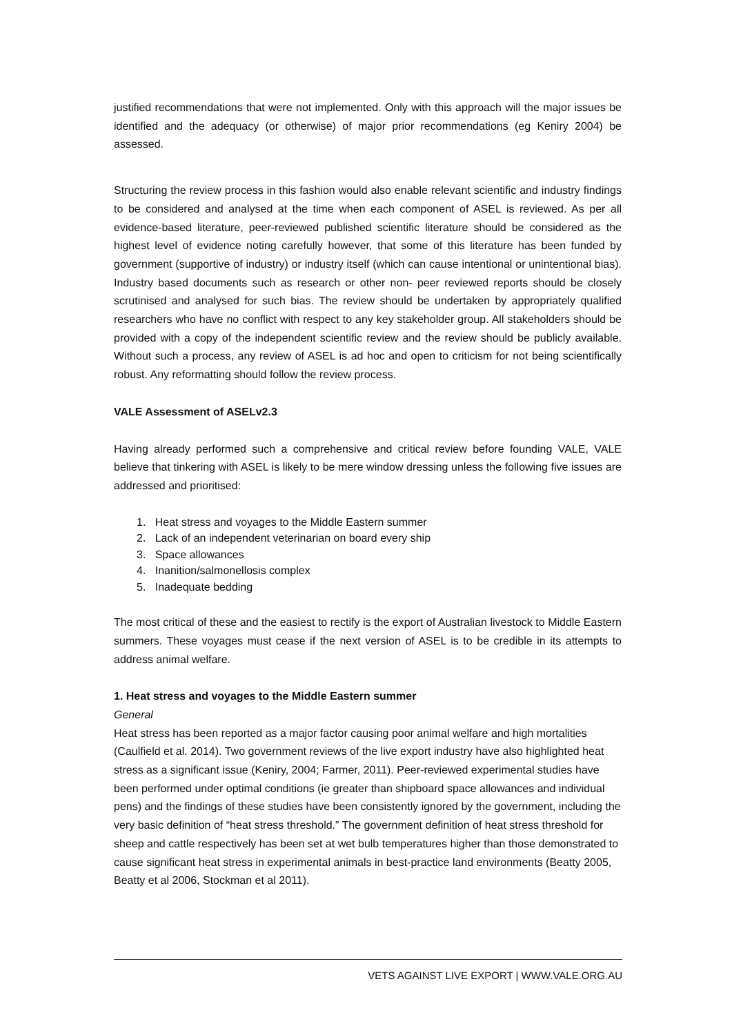justified recommendations that were not implemented. Only with this approach will the major issues be identified and the adequacy (or otherwise) of major prior recommendations (eg Keniry 2004) be assessed.
Structuring the review process in this fashion would also enable relevant scientific and industry findings to be considered and analysed at the time when each component of ASEL is reviewed. As per all evidence-based literature, peer-reviewed published scientific literature should be considered as the highest level of evidence noting carefully however, that some of this literature has been funded by government (supportive of industry) or industry itself (which can cause intentional or unintentional bias). Industry based documents such as research or other non- peer reviewed reports should be closely scrutinised and analysed for such bias. The review should be undertaken by appropriately qualified researchers who have no conflict with respect to any key stakeholder group. All stakeholders should be provided with a copy of the independent scientific review and the review should be publicly available. Without such a process, any review of ASEL is ad hoc and open to criticism for not being scientifically robust. Any reformatting should follow the review process.
VALE Assessment of ASELv2.3
Having already performed such a comprehensive and critical review before founding VALE, VALE believe that tinkering with ASEL is likely to be mere window dressing unless the following five issues are addressed and prioritised:
1. Heat stress and voyages to the Middle Eastern summer
2. Lack of an independent veterinarian on board every ship
3. Space allowances
4. Inanition/salmonellosis complex
5. Inadequate bedding
The most critical of these and the easiest to rectify is the export of Australian livestock to Middle Eastern summers. These voyages must cease if the next version of ASEL is to be credible in its attempts to address animal welfare.
1. Heat stress and voyages to the Middle Eastern summer
General
Heat stress has been reported as a major factor causing poor animal welfare and high mortalities (Caulfield et al. 2014). Two government reviews of the live export industry have also highlighted heat stress as a significant issue (Keniry, 2004; Farmer, 2011). Peer-reviewed experimental studies have been performed under optimal conditions (ie greater than shipboard space allowances and individual pens) and the findings of these studies have been consistently ignored by the government, including the very basic definition of “heat stress threshold.” The government definition of heat stress threshold for sheep and cattle respectively has been set at wet bulb temperatures higher than those demonstrated to cause significant heat stress in experimental animals in best-practice land environments (Beatty 2005, Beatty et al 2006, Stockman et al 2011).
VETS AGAINST LIVE EXPORT | WWW.VALE.ORG.AU